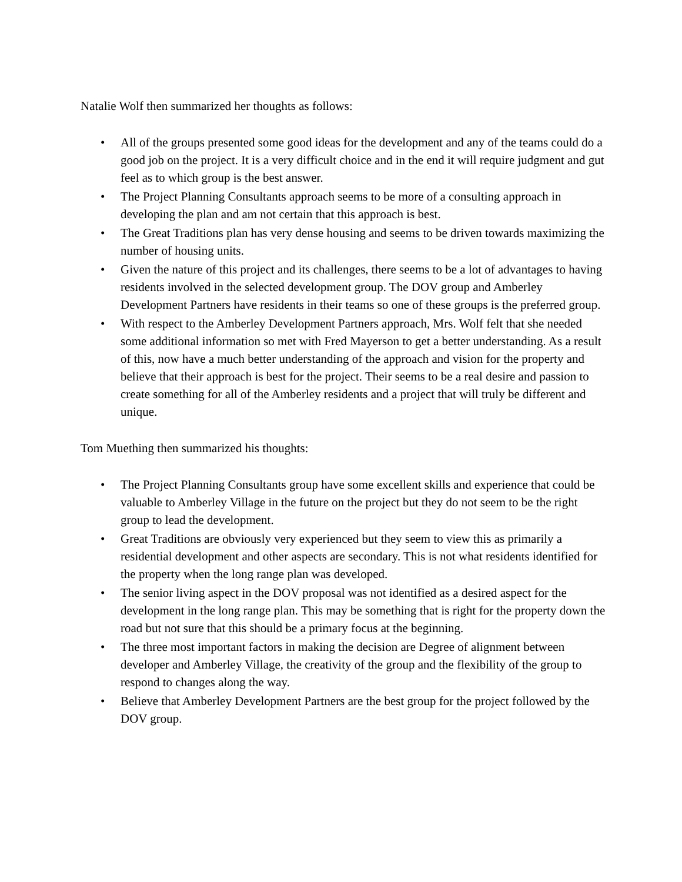Natalie Wolf then summarized her thoughts as follows:
• All of the groups presented some good ideas for the development and any of the teams could do a good job on the project. It is a very difficult choice and in the end it will require judgment and gut feel as to which group is the best answer.
• The Project Planning Consultants approach seems to be more of a consulting approach in developing the plan and am not certain that this approach is best.
• The Great Traditions plan has very dense housing and seems to be driven towards maximizing the number of housing units.
• Given the nature of this project and its challenges, there seems to be a lot of advantages to having residents involved in the selected development group. The DOV group and Amberley Development Partners have residents in their teams so one of these groups is the preferred group.
• With respect to the Amberley Development Partners approach, Mrs. Wolf felt that she needed some additional information so met with Fred Mayerson to get a better understanding. As a result of this, now have a much better understanding of the approach and vision for the property and believe that their approach is best for the project. Their seems to be a real desire and passion to create something for all of the Amberley residents and a project that will truly be different and unique.
Tom Muething then summarized his thoughts:
• The Project Planning Consultants group have some excellent skills and experience that could be valuable to Amberley Village in the future on the project but they do not seem to be the right group to lead the development.
• Great Traditions are obviously very experienced but they seem to view this as primarily a residential development and other aspects are secondary. This is not what residents identified for the property when the long range plan was developed.
• The senior living aspect in the DOV proposal was not identified as a desired aspect for the development in the long range plan. This may be something that is right for the property down the road but not sure that this should be a primary focus at the beginning.
• The three most important factors in making the decision are Degree of alignment between developer and Amberley Village, the creativity of the group and the flexibility of the group to respond to changes along the way.
• Believe that Amberley Development Partners are the best group for the project followed by the DOV group.